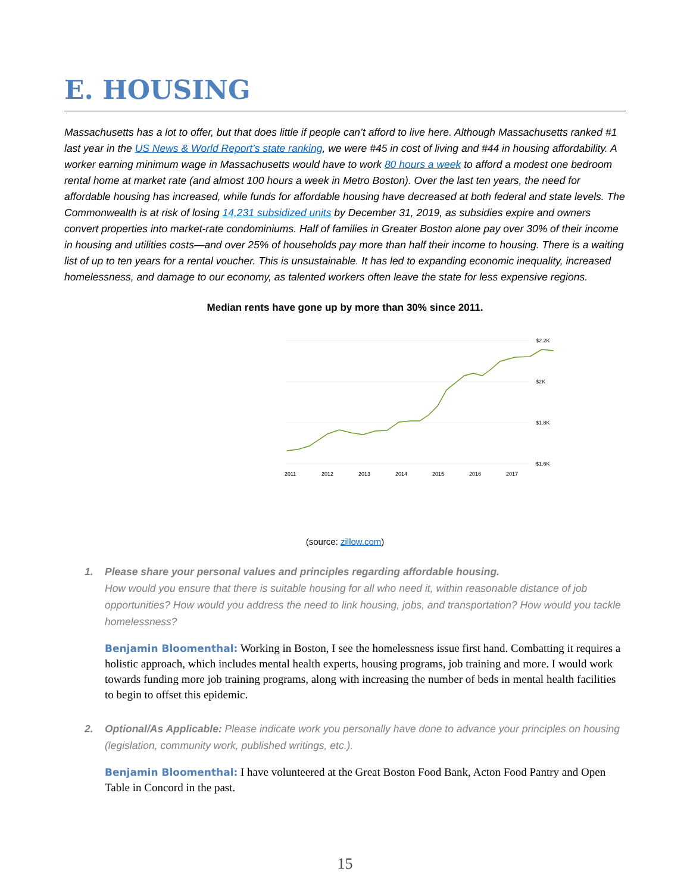E. HOUSING
Massachusetts has a lot to offer, but that does little if people can’t afford to live here. Although Massachusetts ranked #1 last year in the US News & World Report’s state ranking, we were #45 in cost of living and #44 in housing affordability. A worker earning minimum wage in Massachusetts would have to work 80 hours a week to afford a modest one bedroom rental home at market rate (and almost 100 hours a week in Metro Boston). Over the last ten years, the need for affordable housing has increased, while funds for affordable housing have decreased at both federal and state levels. The Commonwealth is at risk of losing 14,231 subsidized units by December 31, 2019, as subsidies expire and owners convert properties into market-rate condominiums. Half of families in Greater Boston alone pay over 30% of their income in housing and utilities costs—and over 25% of households pay more than half their income to housing. There is a waiting list of up to ten years for a rental voucher. This is unsustainable. It has led to expanding economic inequality, increased homelessness, and damage to our economy, as talented workers often leave the state for less expensive regions.
Median rents have gone up by more than 30% since 2011.
$2.2K
$2K
$1.8K
$1.6K
2011
2012
2013
2014
2015
2016
2017
(source: zillow.com)
1. Please share your personal values and principles regarding affordable housing.
How would you ensure that there is suitable housing for all who need it, within reasonable distance of job opportunities? How would you address the need to link housing, jobs, and transportation? How would you tackle homelessness?
Benjamin Bloomenthal: Working in Boston, I see the homelessness issue first hand. Combatting it requires a holistic approach, which includes mental health experts, housing programs, job training and more. I would work towards funding more job training programs, along with increasing the number of beds in mental health facilities to begin to offset this epidemic.
2. Optional/As Applicable: Please indicate work you personally have done to advance your principles on housing (legislation, community work, published writings, etc.).
Benjamin Bloomenthal: I have volunteered at the Great Boston Food Bank, Acton Food Pantry and Open Table in Concord in the past.
15